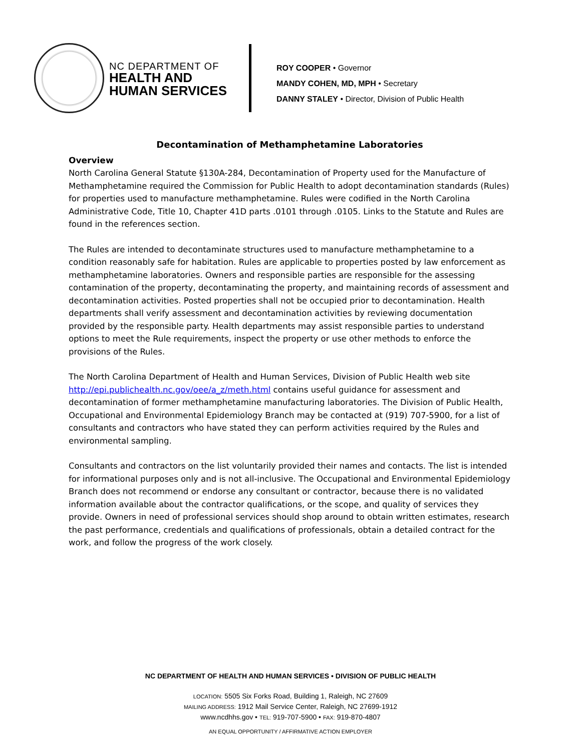NC DEPARTMENT OF
HEALTH AND
HUMAN SERVICES
ROY COOPER • Governor
MANDY COHEN, MD, MPH • Secretary
DANNY STALEY • Director, Division of Public Health
Decontamination of Methamphetamine Laboratories
Overview
North Carolina General Statute §130A-284, Decontamination of Property used for the Manufacture of Methamphetamine required the Commission for Public Health to adopt decontamination standards (Rules) for properties used to manufacture methamphetamine. Rules were codified in the North Carolina Administrative Code, Title 10, Chapter 41D parts .0101 through .0105. Links to the Statute and Rules are found in the references section.
The Rules are intended to decontaminate structures used to manufacture methamphetamine to a condition reasonably safe for habitation. Rules are applicable to properties posted by law enforcement as methamphetamine laboratories. Owners and responsible parties are responsible for the assessing contamination of the property, decontaminating the property, and maintaining records of assessment and decontamination activities. Posted properties shall not be occupied prior to decontamination. Health departments shall verify assessment and decontamination activities by reviewing documentation provided by the responsible party. Health departments may assist responsible parties to understand options to meet the Rule requirements, inspect the property or use other methods to enforce the provisions of the Rules.
The North Carolina Department of Health and Human Services, Division of Public Health web site http://epi.publichealth.nc.gov/oee/a_z/meth.html contains useful guidance for assessment and decontamination of former methamphetamine manufacturing laboratories. The Division of Public Health, Occupational and Environmental Epidemiology Branch may be contacted at (919) 707-5900, for a list of consultants and contractors who have stated they can perform activities required by the Rules and environmental sampling.
Consultants and contractors on the list voluntarily provided their names and contacts. The list is intended for informational purposes only and is not all-inclusive. The Occupational and Environmental Epidemiology Branch does not recommend or endorse any consultant or contractor, because there is no validated information available about the contractor qualifications, or the scope, and quality of services they provide. Owners in need of professional services should shop around to obtain written estimates, research the past performance, credentials and qualifications of professionals, obtain a detailed contract for the work, and follow the progress of the work closely.
NC DEPARTMENT OF HEALTH AND HUMAN SERVICES • DIVISION OF PUBLIC HEALTH
LOCATION: 5505 Six Forks Road, Building 1, Raleigh, NC 27609
MAILING ADDRESS: 1912 Mail Service Center, Raleigh, NC 27699-1912
www.ncdhhs.gov • TEL: 919-707-5900 • FAX: 919-870-4807
AN EQUAL OPPORTUNITY / AFFIRMATIVE ACTION EMPLOYER